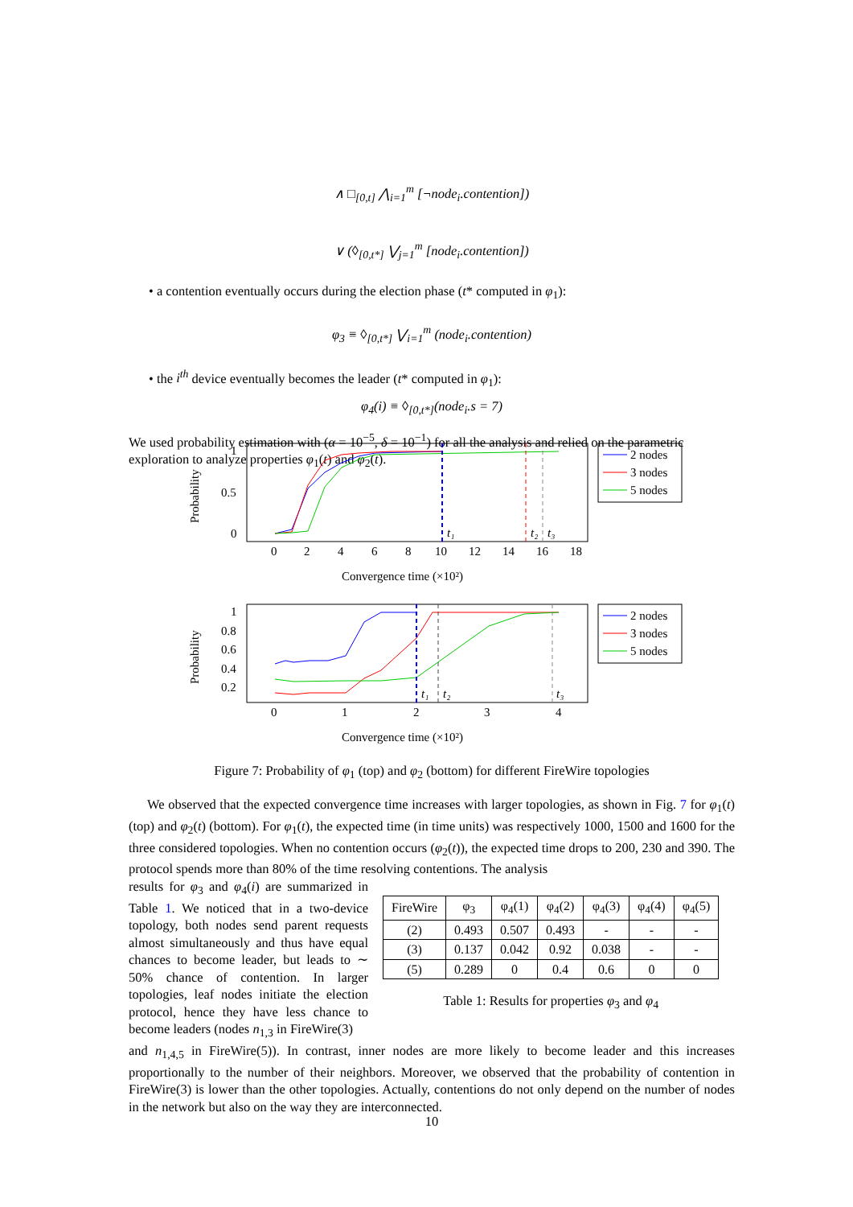∧ □<sub>[0,t]</sub> ⋀<sub>i=1</sub><sup>m</sup> [¬node<sub>i</sub>.contention])
∨ (◊<sub>[0,t*]</sub> ⋁<sub>j=1</sub><sup>m</sup> [node<sub>i</sub>.contention])
• a contention eventually occurs during the election phase (t* computed in φ<sub>1</sub>):
φ<sub>3</sub> ≡ ◊<sub>[0,t*]</sub> ⋁<sub>i=1</sub><sup>m</sup> (node<sub>i</sub>.contention)
• the i<sup>th</sup> device eventually becomes the leader (t* computed in φ<sub>1</sub>):
φ<sub>4</sub>(i) ≡ ◊<sub>[0,t*]</sub>(node<sub>i</sub>.s = 7)
We used probability estimation with (α = 10<sup>−5</sup>, δ = 10<sup>−1</sup>) for all the analysis and relied on the parametric exploration to analyze properties φ<sub>1</sub>(t) and φ<sub>2</sub>(t).
Probability
1
0.5
0
0
2
4
6
8
10
12
14
16
18
Convergence time (×10²)
t₁
t₂
t₃
2 nodes
3 nodes
5 nodes
Probability
1
0.8
0.6
0.4
0.2
0
1
2
3
4
Convergence time (×10²)
t₁
t₂
t₃
2 nodes
3 nodes
5 nodes
Figure 7: Probability of φ<sub>1</sub> (top) and φ<sub>2</sub> (bottom) for different FireWire topologies
We observed that the expected convergence time increases with larger topologies, as shown in Fig. 7 for φ<sub>1</sub>(t) (top) and φ<sub>2</sub>(t) (bottom). For φ<sub>1</sub>(t), the expected time (in time units) was respectively 1000, 1500 and 1600 for the three considered topologies. When no contention occurs (φ<sub>2</sub>(t)), the expected time drops to 200, 230 and 390. The protocol spends more than 80% of the time resolving contentions. The analysis
results for φ<sub>3</sub> and φ<sub>4</sub>(i) are summarized in Table 1. We noticed that in a two-device topology, both nodes send parent requests almost simultaneously and thus have equal chances to become leader, but leads to ∼ 50% chance of contention. In larger topologies, leaf nodes initiate the election protocol, hence they have less chance to become leaders (nodes n<sub>1,3</sub> in FireWire(3)
| FireWire | φ<sub>3</sub> | φ<sub>4</sub>(1) | φ<sub>4</sub>(2) | φ<sub>4</sub>(3) | φ<sub>4</sub>(4) | φ<sub>4</sub>(5) |
| --- | --- | --- | --- | --- | --- | --- |
| (2) | 0.493 | 0.507 | 0.493 | - | - | - |
| (3) | 0.137 | 0.042 | 0.92 | 0.038 | - | - |
| (5) | 0.289 | 0 | 0.4 | 0.6 | 0 | 0 |
Table 1: Results for properties φ<sub>3</sub> and φ<sub>4</sub>
and n<sub>1,4,5</sub> in FireWire(5)). In contrast, inner nodes are more likely to become leader and this increases proportionally to the number of their neighbors. Moreover, we observed that the probability of contention in FireWire(3) is lower than the other topologies. Actually, contentions do not only depend on the number of nodes in the network but also on the way they are interconnected.
10